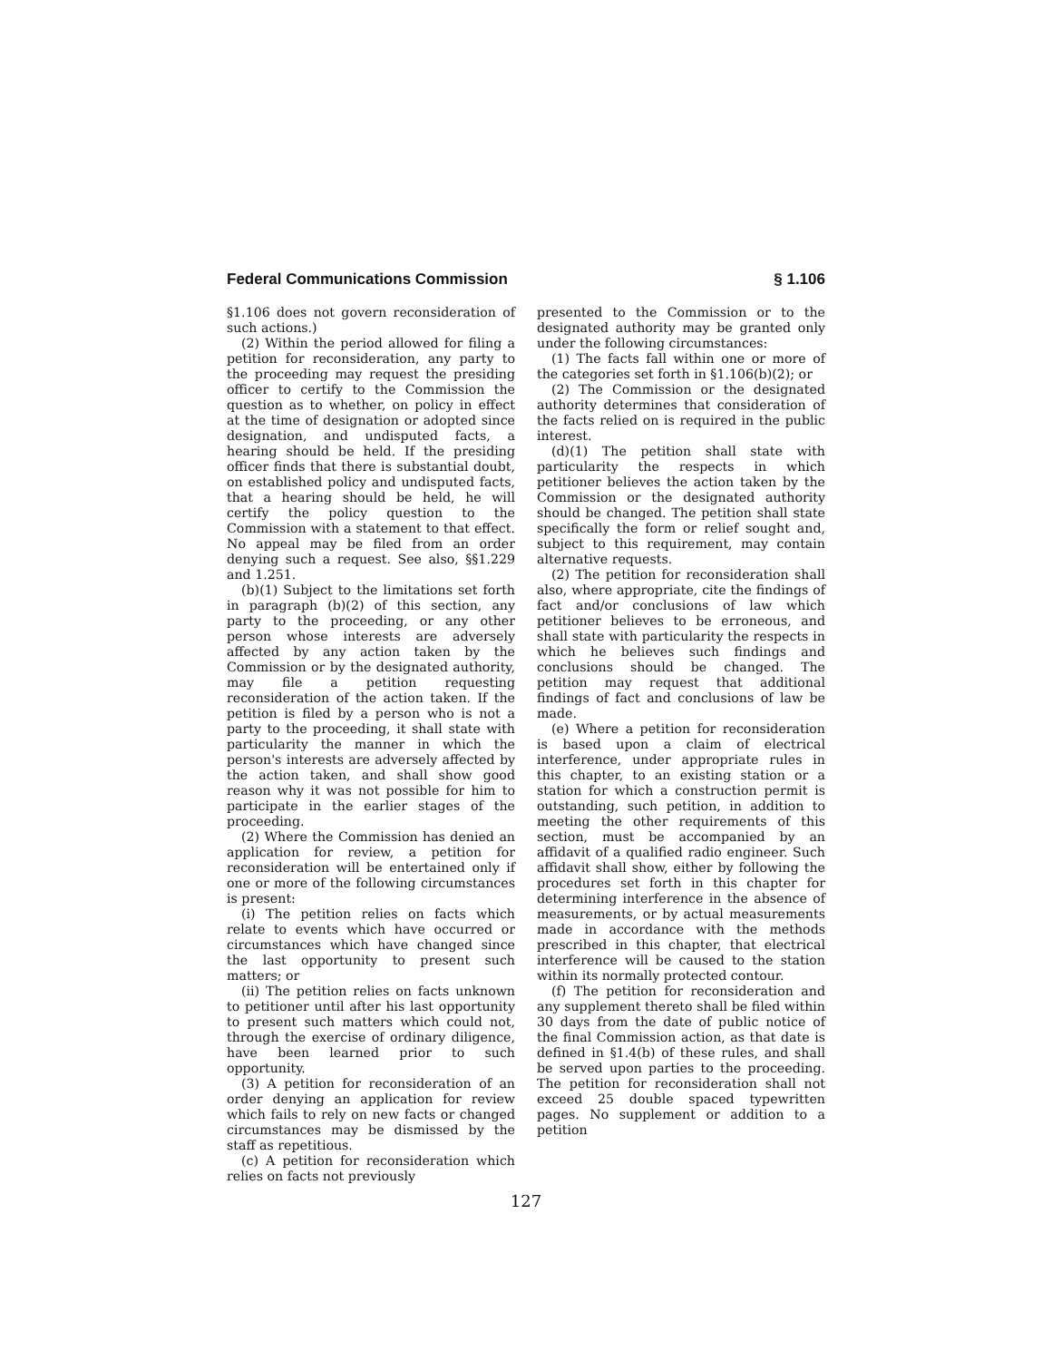Federal Communications Commission § 1.106
§1.106 does not govern reconsideration of such actions.)
(2) Within the period allowed for filing a petition for reconsideration, any party to the proceeding may request the presiding officer to certify to the Commission the question as to whether, on policy in effect at the time of designation or adopted since designation, and undisputed facts, a hearing should be held. If the presiding officer finds that there is substantial doubt, on established policy and undisputed facts, that a hearing should be held, he will certify the policy question to the Commission with a statement to that effect. No appeal may be filed from an order denying such a request. See also, §§1.229 and 1.251.
(b)(1) Subject to the limitations set forth in paragraph (b)(2) of this section, any party to the proceeding, or any other person whose interests are adversely affected by any action taken by the Commission or by the designated authority, may file a petition requesting reconsideration of the action taken. If the petition is filed by a person who is not a party to the proceeding, it shall state with particularity the manner in which the person's interests are adversely affected by the action taken, and shall show good reason why it was not possible for him to participate in the earlier stages of the proceeding.
(2) Where the Commission has denied an application for review, a petition for reconsideration will be entertained only if one or more of the following circumstances is present:
(i) The petition relies on facts which relate to events which have occurred or circumstances which have changed since the last opportunity to present such matters; or
(ii) The petition relies on facts unknown to petitioner until after his last opportunity to present such matters which could not, through the exercise of ordinary diligence, have been learned prior to such opportunity.
(3) A petition for reconsideration of an order denying an application for review which fails to rely on new facts or changed circumstances may be dismissed by the staff as repetitious.
(c) A petition for reconsideration which relies on facts not previously
presented to the Commission or to the designated authority may be granted only under the following circumstances:
(1) The facts fall within one or more of the categories set forth in §1.106(b)(2); or
(2) The Commission or the designated authority determines that consideration of the facts relied on is required in the public interest.
(d)(1) The petition shall state with particularity the respects in which petitioner believes the action taken by the Commission or the designated authority should be changed. The petition shall state specifically the form or relief sought and, subject to this requirement, may contain alternative requests.
(2) The petition for reconsideration shall also, where appropriate, cite the findings of fact and/or conclusions of law which petitioner believes to be erroneous, and shall state with particularity the respects in which he believes such findings and conclusions should be changed. The petition may request that additional findings of fact and conclusions of law be made.
(e) Where a petition for reconsideration is based upon a claim of electrical interference, under appropriate rules in this chapter, to an existing station or a station for which a construction permit is outstanding, such petition, in addition to meeting the other requirements of this section, must be accompanied by an affidavit of a qualified radio engineer. Such affidavit shall show, either by following the procedures set forth in this chapter for determining interference in the absence of measurements, or by actual measurements made in accordance with the methods prescribed in this chapter, that electrical interference will be caused to the station within its normally protected contour.
(f) The petition for reconsideration and any supplement thereto shall be filed within 30 days from the date of public notice of the final Commission action, as that date is defined in §1.4(b) of these rules, and shall be served upon parties to the proceeding. The petition for reconsideration shall not exceed 25 double spaced typewritten pages. No supplement or addition to a petition
127